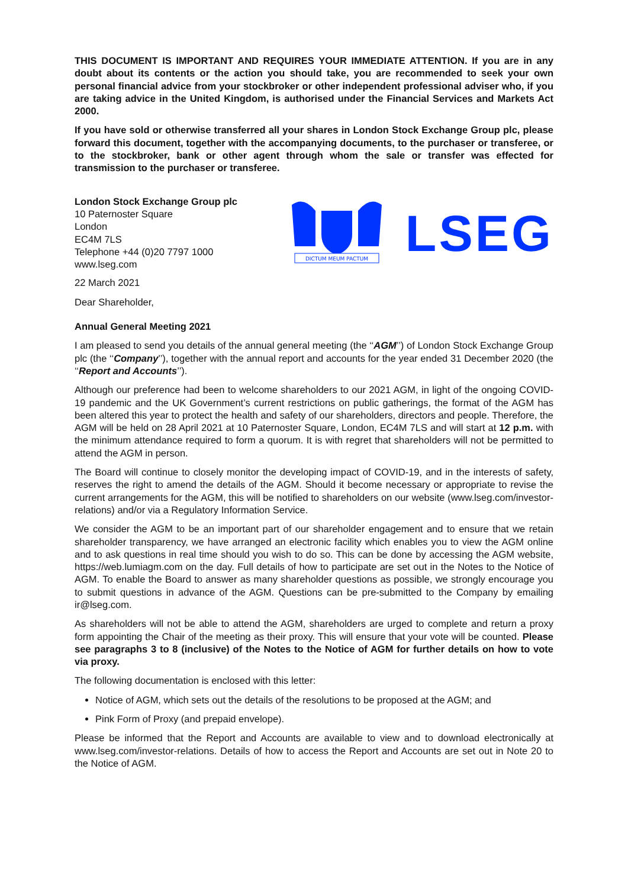THIS DOCUMENT IS IMPORTANT AND REQUIRES YOUR IMMEDIATE ATTENTION. If you are in any doubt about its contents or the action you should take, you are recommended to seek your own personal financial advice from your stockbroker or other independent professional adviser who, if you are taking advice in the United Kingdom, is authorised under the Financial Services and Markets Act 2000.
If you have sold or otherwise transferred all your shares in London Stock Exchange Group plc, please forward this document, together with the accompanying documents, to the purchaser or transferee, or to the stockbroker, bank or other agent through whom the sale or transfer was effected for transmission to the purchaser or transferee.
London Stock Exchange Group plc
10 Paternoster Square
London
EC4M 7LS
Telephone +44 (0)20 7797 1000
www.lseg.com
DICTUM MEUM PACTUM
LSEG
22 March 2021
Dear Shareholder,
Annual General Meeting 2021
I am pleased to send you details of the annual general meeting (the ‘‘AGM’’) of London Stock Exchange Group plc (the ‘‘Company’’), together with the annual report and accounts for the year ended 31 December 2020 (the ‘‘Report and Accounts’’).
Although our preference had been to welcome shareholders to our 2021 AGM, in light of the ongoing COVID-19 pandemic and the UK Government’s current restrictions on public gatherings, the format of the AGM has been altered this year to protect the health and safety of our shareholders, directors and people. Therefore, the AGM will be held on 28 April 2021 at 10 Paternoster Square, London, EC4M 7LS and will start at 12 p.m. with the minimum attendance required to form a quorum. It is with regret that shareholders will not be permitted to attend the AGM in person.
The Board will continue to closely monitor the developing impact of COVID-19, and in the interests of safety, reserves the right to amend the details of the AGM. Should it become necessary or appropriate to revise the current arrangements for the AGM, this will be notified to shareholders on our website (www.lseg.com/investor-relations) and/or via a Regulatory Information Service.
We consider the AGM to be an important part of our shareholder engagement and to ensure that we retain shareholder transparency, we have arranged an electronic facility which enables you to view the AGM online and to ask questions in real time should you wish to do so. This can be done by accessing the AGM website, https://web.lumiagm.com on the day. Full details of how to participate are set out in the Notes to the Notice of AGM. To enable the Board to answer as many shareholder questions as possible, we strongly encourage you to submit questions in advance of the AGM. Questions can be pre-submitted to the Company by emailing ir@lseg.com.
As shareholders will not be able to attend the AGM, shareholders are urged to complete and return a proxy form appointing the Chair of the meeting as their proxy. This will ensure that your vote will be counted. Please see paragraphs 3 to 8 (inclusive) of the Notes to the Notice of AGM for further details on how to vote via proxy.
The following documentation is enclosed with this letter:
Notice of AGM, which sets out the details of the resolutions to be proposed at the AGM; and
Pink Form of Proxy (and prepaid envelope).
Please be informed that the Report and Accounts are available to view and to download electronically at www.lseg.com/investor-relations. Details of how to access the Report and Accounts are set out in Note 20 to the Notice of AGM.